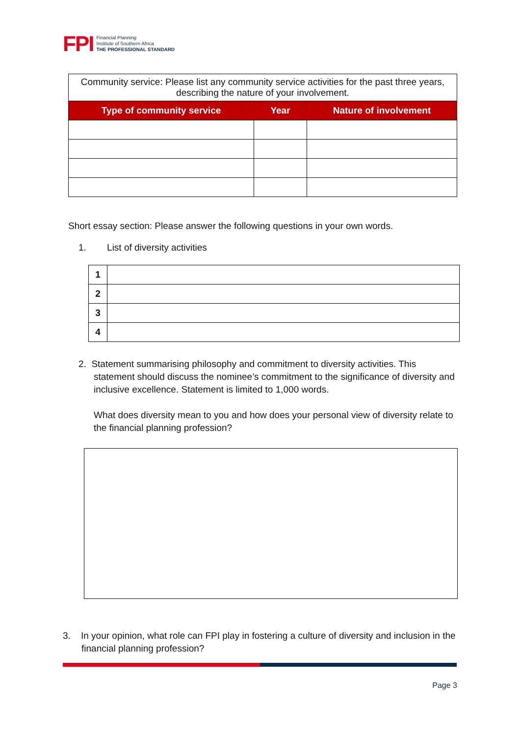FPI
Financial Planning
Institute of Southern Africa
THE PROFESSIONAL STANDARD
| Community service: Please list any community service activities for the past three years, describing the nature of your involvement. | | |
| Type of community service | Year | Nature of involvement |
Short essay section: Please answer the following questions in your own words.
1. List of diversity activities
| 1 | |
| 2 | |
| 3 | |
| 4 | |
2. Statement summarising philosophy and commitment to diversity activities. This statement should discuss the nominee’s commitment to the significance of diversity and inclusive excellence. Statement is limited to 1,000 words.
What does diversity mean to you and how does your personal view of diversity relate to the financial planning profession?
3. In your opinion, what role can FPI play in fostering a culture of diversity and inclusion in the financial planning profession?
Page 3